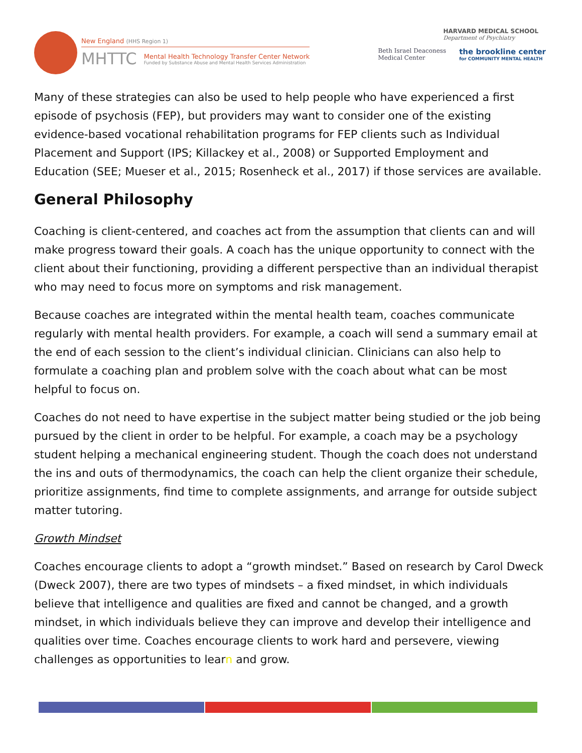New England (HHS Region 1)
MHTTC
Mental Health Technology Transfer Center Network
Funded by Substance Abuse and Mental Health Services Administration
HARVARD MEDICAL SCHOOL
Department of Psychiatry
Beth Israel Deaconess
Medical Center
the brookline center
for COMMUNITY MENTAL HEALTH
Many of these strategies can also be used to help people who have experienced a first episode of psychosis (FEP), but providers may want to consider one of the existing evidence-based vocational rehabilitation programs for FEP clients such as Individual Placement and Support (IPS; Killackey et al., 2008) or Supported Employment and Education (SEE; Mueser et al., 2015; Rosenheck et al., 2017) if those services are available.
General Philosophy
Coaching is client-centered, and coaches act from the assumption that clients can and will make progress toward their goals. A coach has the unique opportunity to connect with the client about their functioning, providing a different perspective than an individual therapist who may need to focus more on symptoms and risk management.
Because coaches are integrated within the mental health team, coaches communicate regularly with mental health providers. For example, a coach will send a summary email at the end of each session to the client’s individual clinician. Clinicians can also help to formulate a coaching plan and problem solve with the coach about what can be most helpful to focus on.
Coaches do not need to have expertise in the subject matter being studied or the job being pursued by the client in order to be helpful. For example, a coach may be a psychology student helping a mechanical engineering student. Though the coach does not understand the ins and outs of thermodynamics, the coach can help the client organize their schedule, prioritize assignments, find time to complete assignments, and arrange for outside subject matter tutoring.
Growth Mindset
Coaches encourage clients to adopt a “growth mindset.” Based on research by Carol Dweck (Dweck 2007), there are two types of mindsets – a fixed mindset, in which individuals believe that intelligence and qualities are fixed and cannot be changed, and a growth mindset, in which individuals believe they can improve and develop their intelligence and qualities over time. Coaches encourage clients to work hard and persevere, viewing challenges as opportunities to learn and grow.